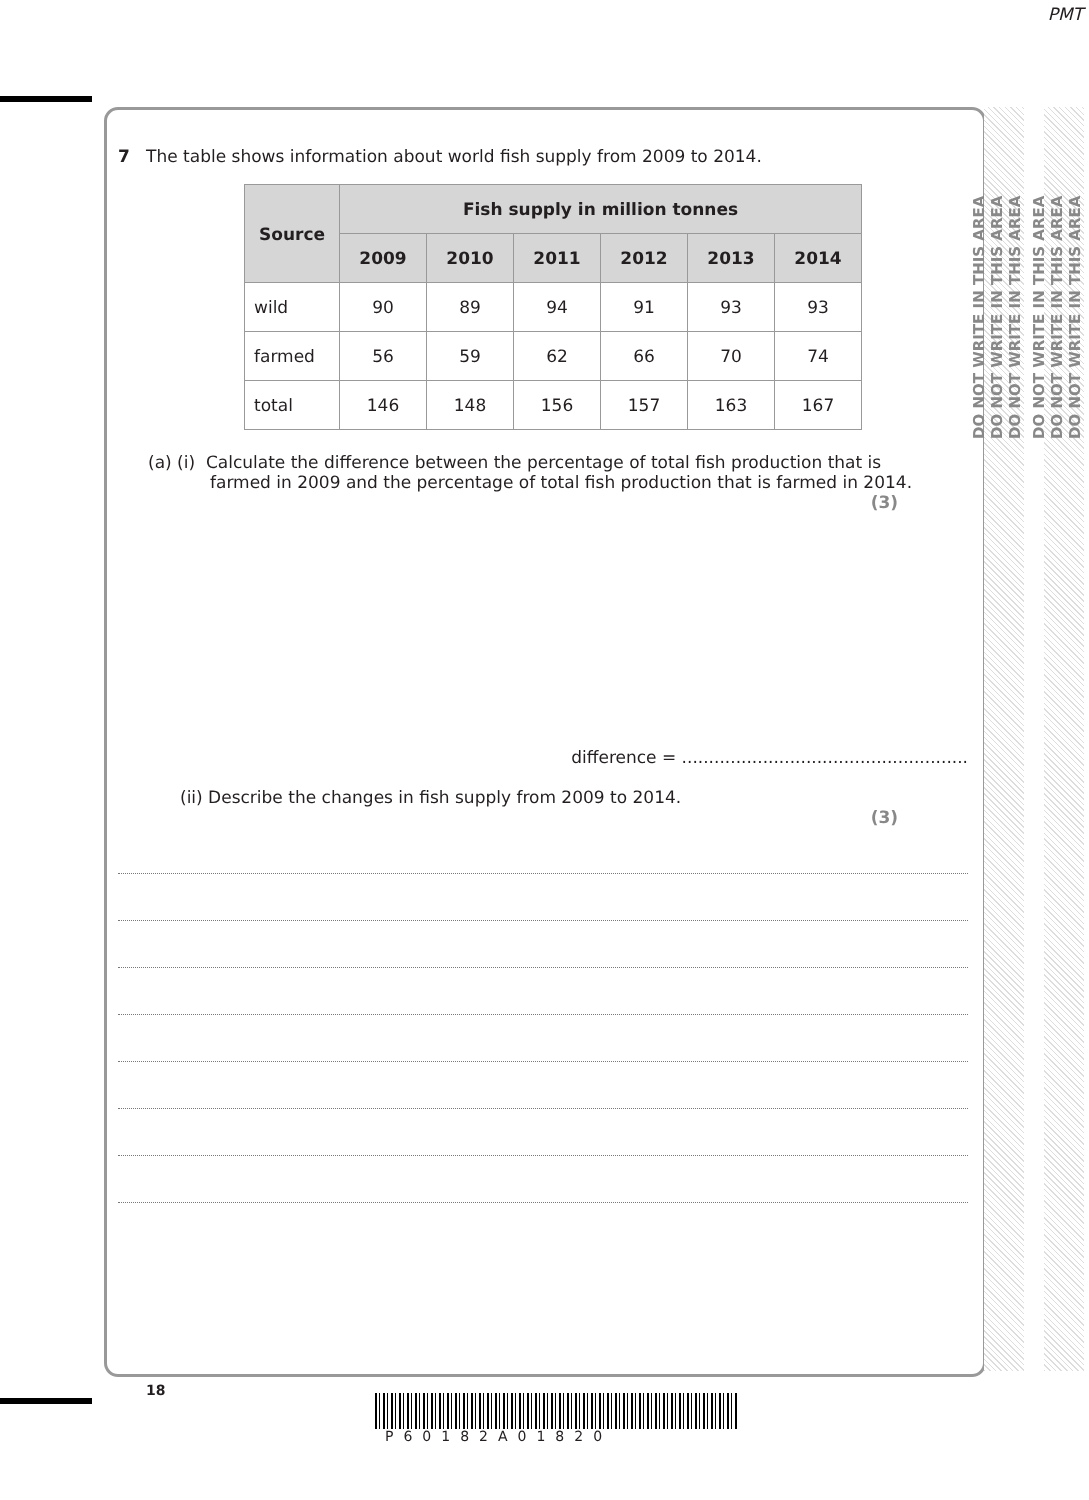PMT
DO NOT WRITE IN THIS AREA
DO NOT WRITE IN THIS AREA
DO NOT WRITE IN THIS AREA
DO NOT WRITE IN THIS AREA
DO NOT WRITE IN THIS AREA
DO NOT WRITE IN THIS AREA
7 The table shows information about world fish supply from 2009 to 2014.
| Source | Fish supply in million tonnes | | | | | |
| --- | --- | --- | --- | --- | --- | --- |
| | 2009 | 2010 | 2011 | 2012 | 2013 | 2014 |
| wild | 90 | 89 | 94 | 91 | 93 | 93 |
| farmed | 56 | 59 | 62 | 66 | 70 | 74 |
| total | 146 | 148 | 156 | 157 | 163 | 167 |
(a) (i) Calculate the difference between the percentage of total fish production that is
farmed in 2009 and the percentage of total fish production that is farmed in 2014.
(3)
difference = .....................................................
(ii) Describe the changes in fish supply from 2009 to 2014.
(3)
18
P60182A01820